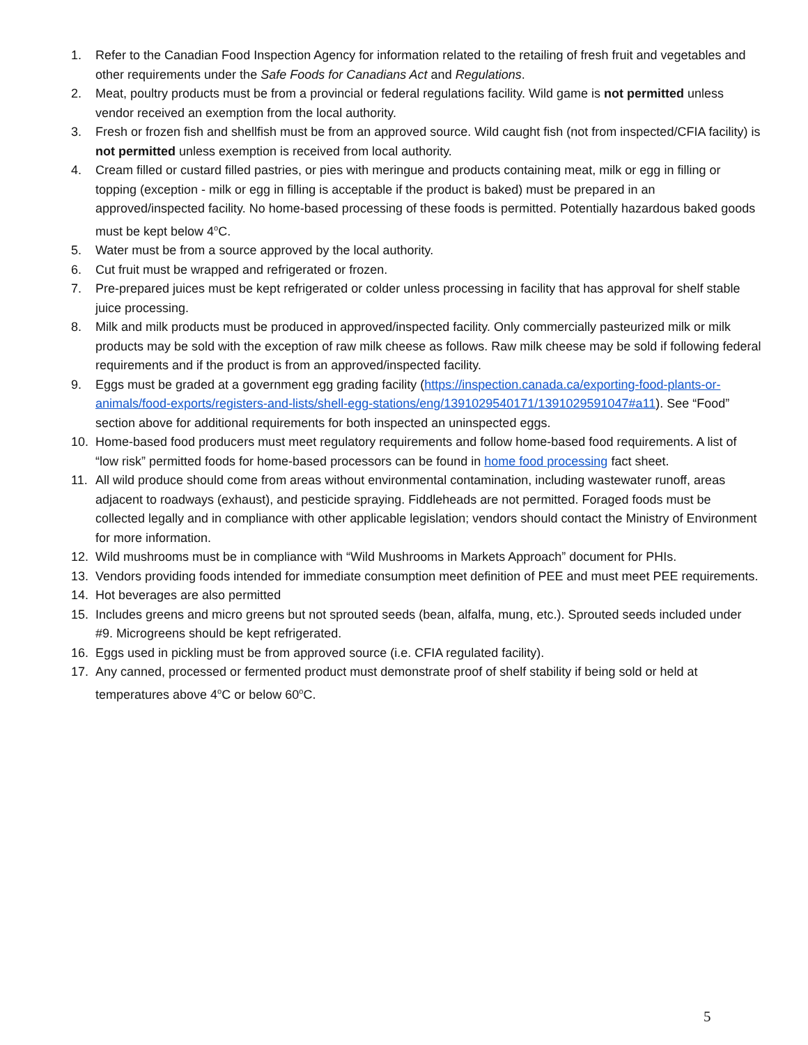1. Refer to the Canadian Food Inspection Agency for information related to the retailing of fresh fruit and vegetables and other requirements under the Safe Foods for Canadians Act and Regulations.
2. Meat, poultry products must be from a provincial or federal regulations facility. Wild game is not permitted unless vendor received an exemption from the local authority.
3. Fresh or frozen fish and shellfish must be from an approved source. Wild caught fish (not from inspected/CFIA facility) is not permitted unless exemption is received from local authority.
4. Cream filled or custard filled pastries, or pies with meringue and products containing meat, milk or egg in filling or topping (exception - milk or egg in filling is acceptable if the product is baked) must be prepared in an approved/inspected facility. No home-based processing of these foods is permitted. Potentially hazardous baked goods must be kept below 4<sup>o</sup>C.
5. Water must be from a source approved by the local authority.
6. Cut fruit must be wrapped and refrigerated or frozen.
7. Pre-prepared juices must be kept refrigerated or colder unless processing in facility that has approval for shelf stable juice processing.
8. Milk and milk products must be produced in approved/inspected facility. Only commercially pasteurized milk or milk products may be sold with the exception of raw milk cheese as follows. Raw milk cheese may be sold if following federal requirements and if the product is from an approved/inspected facility.
9. Eggs must be graded at a government egg grading facility (https://inspection.canada.ca/exporting-food-plants-or-animals/food-exports/registers-and-lists/shell-egg-stations/eng/1391029540171/1391029591047#a11). See “Food” section above for additional requirements for both inspected an uninspected eggs.
10. Home-based food producers must meet regulatory requirements and follow home-based food requirements. A list of “low risk” permitted foods for home-based processors can be found in home food processing fact sheet.
11. All wild produce should come from areas without environmental contamination, including wastewater runoff, areas adjacent to roadways (exhaust), and pesticide spraying. Fiddleheads are not permitted. Foraged foods must be collected legally and in compliance with other applicable legislation; vendors should contact the Ministry of Environment for more information.
12. Wild mushrooms must be in compliance with “Wild Mushrooms in Markets Approach” document for PHIs.
13. Vendors providing foods intended for immediate consumption meet definition of PEE and must meet PEE requirements.
14. Hot beverages are also permitted
15. Includes greens and micro greens but not sprouted seeds (bean, alfalfa, mung, etc.). Sprouted seeds included under #9. Microgreens should be kept refrigerated.
16. Eggs used in pickling must be from approved source (i.e. CFIA regulated facility).
17. Any canned, processed or fermented product must demonstrate proof of shelf stability if being sold or held at temperatures above 4<sup>o</sup>C or below 60<sup>o</sup>C.
5